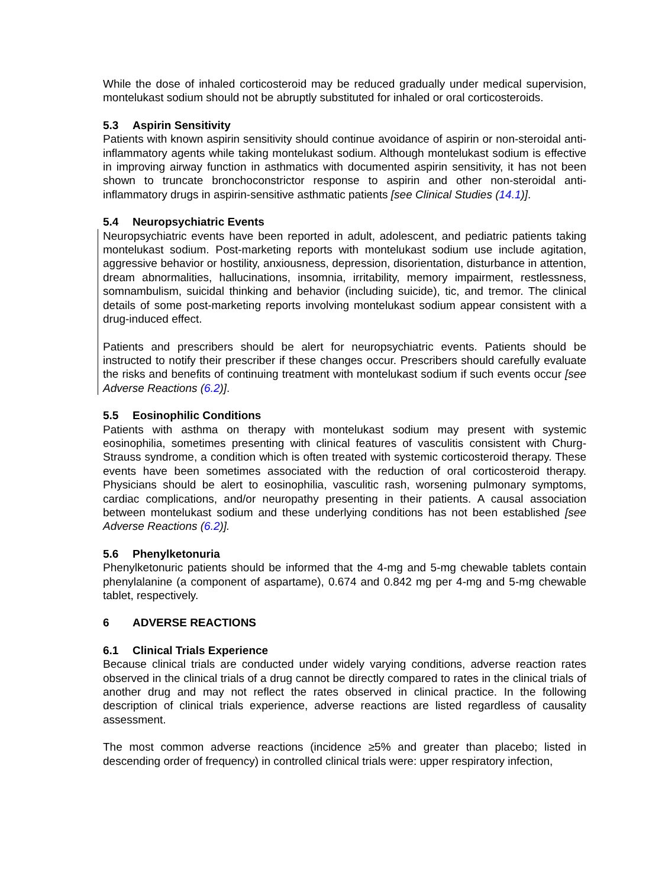While the dose of inhaled corticosteroid may be reduced gradually under medical supervision, montelukast sodium should not be abruptly substituted for inhaled or oral corticosteroids.
5.3 Aspirin Sensitivity
Patients with known aspirin sensitivity should continue avoidance of aspirin or non-steroidal anti-inflammatory agents while taking montelukast sodium. Although montelukast sodium is effective in improving airway function in asthmatics with documented aspirin sensitivity, it has not been shown to truncate bronchoconstrictor response to aspirin and other non-steroidal anti-inflammatory drugs in aspirin-sensitive asthmatic patients [see Clinical Studies (14.1)].
5.4 Neuropsychiatric Events
Neuropsychiatric events have been reported in adult, adolescent, and pediatric patients taking montelukast sodium. Post-marketing reports with montelukast sodium use include agitation, aggressive behavior or hostility, anxiousness, depression, disorientation, disturbance in attention, dream abnormalities, hallucinations, insomnia, irritability, memory impairment, restlessness, somnambulism, suicidal thinking and behavior (including suicide), tic, and tremor. The clinical details of some post-marketing reports involving montelukast sodium appear consistent with a drug-induced effect.
Patients and prescribers should be alert for neuropsychiatric events. Patients should be instructed to notify their prescriber if these changes occur. Prescribers should carefully evaluate the risks and benefits of continuing treatment with montelukast sodium if such events occur [see Adverse Reactions (6.2)].
5.5 Eosinophilic Conditions
Patients with asthma on therapy with montelukast sodium may present with systemic eosinophilia, sometimes presenting with clinical features of vasculitis consistent with Churg-Strauss syndrome, a condition which is often treated with systemic corticosteroid therapy. These events have been sometimes associated with the reduction of oral corticosteroid therapy. Physicians should be alert to eosinophilia, vasculitic rash, worsening pulmonary symptoms, cardiac complications, and/or neuropathy presenting in their patients. A causal association between montelukast sodium and these underlying conditions has not been established [see Adverse Reactions (6.2)].
5.6 Phenylketonuria
Phenylketonuric patients should be informed that the 4-mg and 5-mg chewable tablets contain phenylalanine (a component of aspartame), 0.674 and 0.842 mg per 4-mg and 5-mg chewable tablet, respectively.
6 ADVERSE REACTIONS
6.1 Clinical Trials Experience
Because clinical trials are conducted under widely varying conditions, adverse reaction rates observed in the clinical trials of a drug cannot be directly compared to rates in the clinical trials of another drug and may not reflect the rates observed in clinical practice. In the following description of clinical trials experience, adverse reactions are listed regardless of causality assessment.
The most common adverse reactions (incidence ≥5% and greater than placebo; listed in descending order of frequency) in controlled clinical trials were: upper respiratory infection,